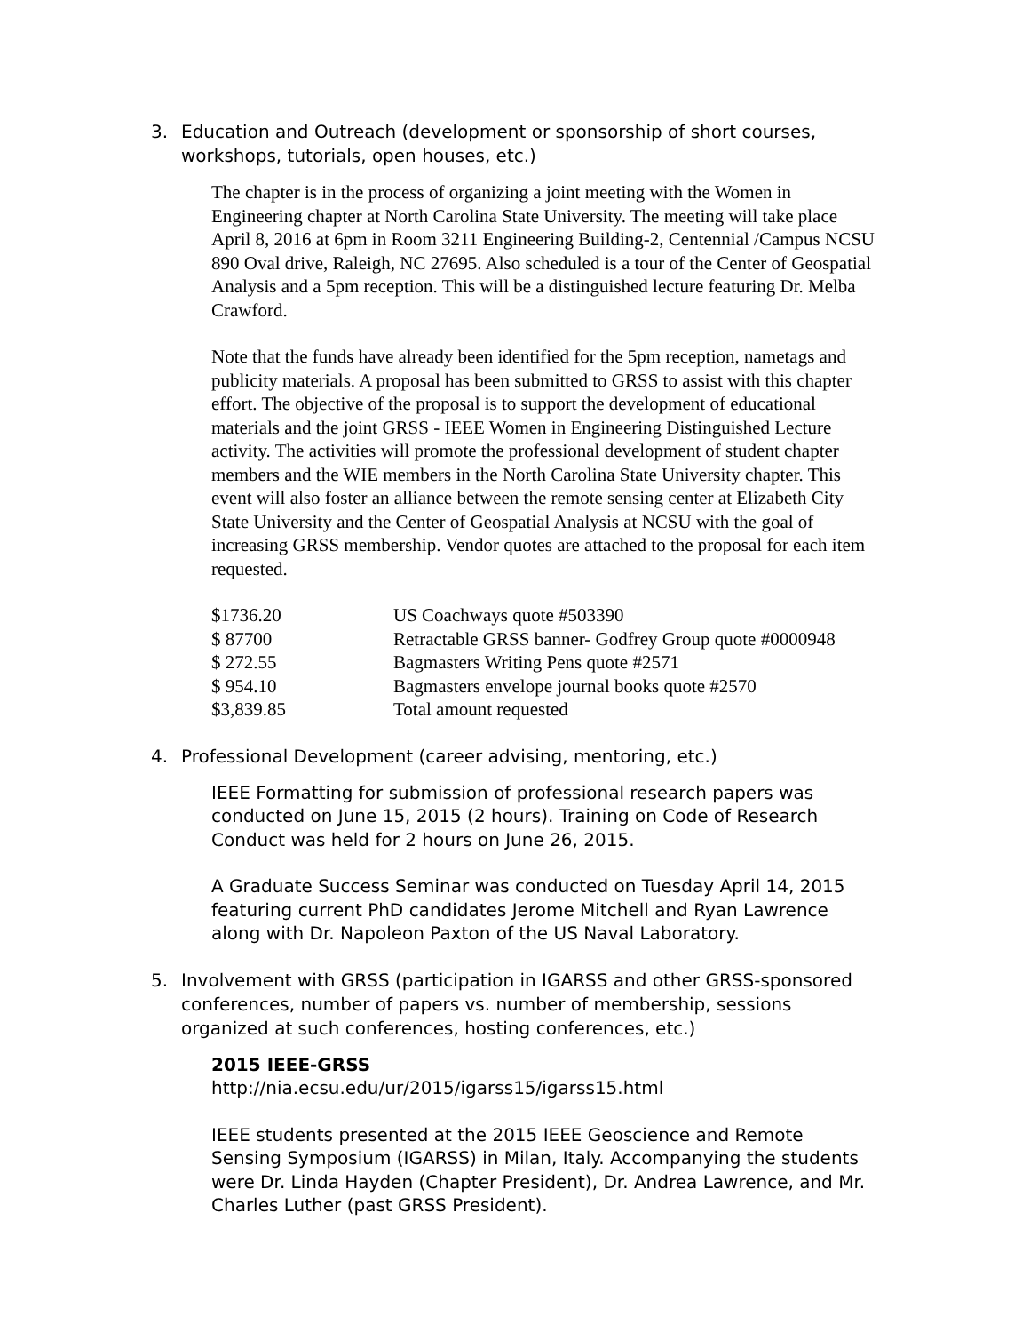3. Education and Outreach (development or sponsorship of short courses, workshops, tutorials, open houses, etc.)
The chapter is in the process of organizing a joint meeting with the Women in Engineering chapter at North Carolina State University. The meeting will take place April 8, 2016 at 6pm in Room 3211 Engineering Building-2, Centennial /Campus NCSU 890 Oval drive, Raleigh, NC 27695. Also scheduled is a tour of the Center of Geospatial Analysis and a 5pm reception. This will be a distinguished lecture featuring Dr. Melba Crawford.
Note that the funds have already been identified for the 5pm reception, nametags and publicity materials. A proposal has been submitted to GRSS to assist with this chapter effort. The objective of the proposal is to support the development of educational materials and the joint GRSS - IEEE Women in Engineering Distinguished Lecture activity. The activities will promote the professional development of student chapter members and the WIE members in the North Carolina State University chapter. This event will also foster an alliance between the remote sensing center at Elizabeth City State University and the Center of Geospatial Analysis at NCSU with the goal of increasing GRSS membership. Vendor quotes are attached to the proposal for each item requested.
| $1736.20 | US Coachways quote #503390 |
| $ 87700 | Retractable GRSS banner- Godfrey Group quote #0000948 |
| $ 272.55 | Bagmasters Writing Pens quote #2571 |
| $ 954.10 | Bagmasters envelope journal books quote #2570 |
| $3,839.85 | Total amount requested |
4. Professional Development (career advising, mentoring, etc.)
IEEE Formatting for submission of professional research papers was conducted on June 15, 2015 (2 hours). Training on Code of Research Conduct was held for 2 hours on June 26, 2015.
A Graduate Success Seminar was conducted on Tuesday April 14, 2015 featuring current PhD candidates Jerome Mitchell and Ryan Lawrence along with Dr. Napoleon Paxton of the US Naval Laboratory.
5. Involvement with GRSS (participation in IGARSS and other GRSS-sponsored conferences, number of papers vs. number of membership, sessions organized at such conferences, hosting conferences, etc.)
2015 IEEE-GRSS
http://nia.ecsu.edu/ur/2015/igarss15/igarss15.html
IEEE students presented at the 2015 IEEE Geoscience and Remote Sensing Symposium (IGARSS) in Milan, Italy. Accompanying the students were Dr. Linda Hayden (Chapter President), Dr. Andrea Lawrence, and Mr. Charles Luther (past GRSS President).